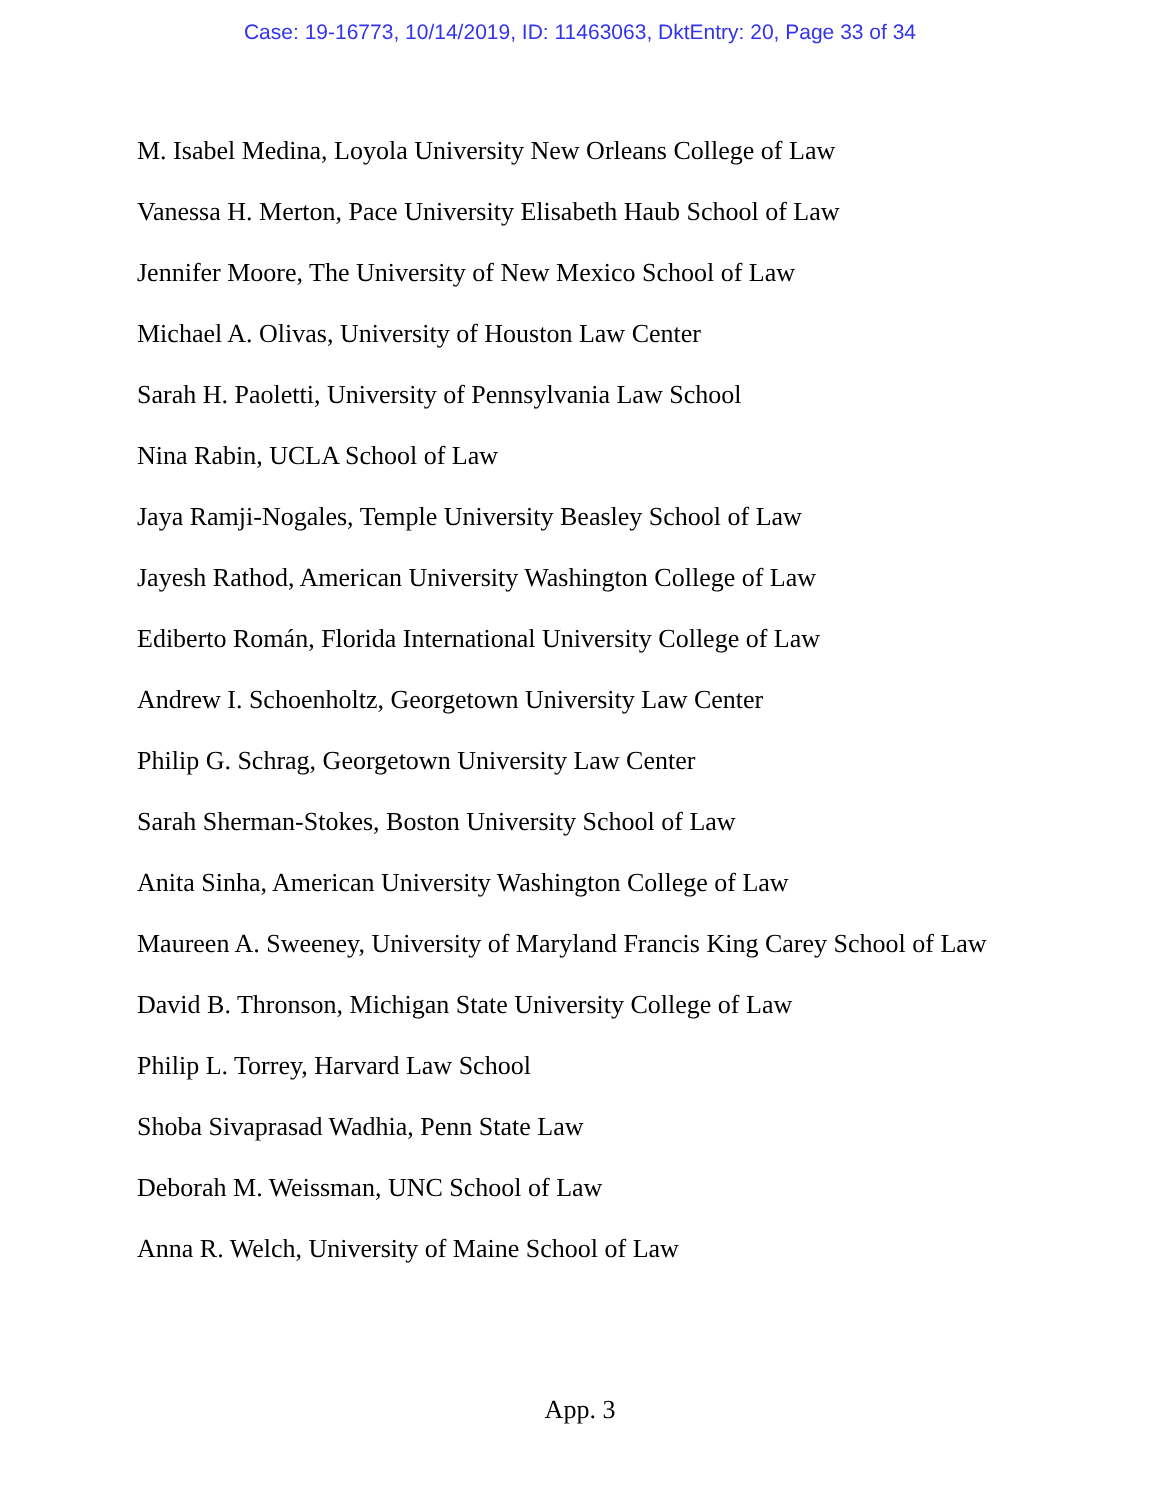Case: 19-16773, 10/14/2019, ID: 11463063, DktEntry: 20, Page 33 of 34
M. Isabel Medina, Loyola University New Orleans College of Law
Vanessa H. Merton, Pace University Elisabeth Haub School of Law
Jennifer Moore, The University of New Mexico School of Law
Michael A. Olivas, University of Houston Law Center
Sarah H. Paoletti, University of Pennsylvania Law School
Nina Rabin, UCLA School of Law
Jaya Ramji-Nogales, Temple University Beasley School of Law
Jayesh Rathod, American University Washington College of Law
Ediberto Román, Florida International University College of Law
Andrew I. Schoenholtz, Georgetown University Law Center
Philip G. Schrag, Georgetown University Law Center
Sarah Sherman-Stokes, Boston University School of Law
Anita Sinha, American University Washington College of Law
Maureen A. Sweeney, University of Maryland Francis King Carey School of Law
David B. Thronson, Michigan State University College of Law
Philip L. Torrey, Harvard Law School
Shoba Sivaprasad Wadhia, Penn State Law
Deborah M. Weissman, UNC School of Law
Anna R. Welch, University of Maine School of Law
App. 3